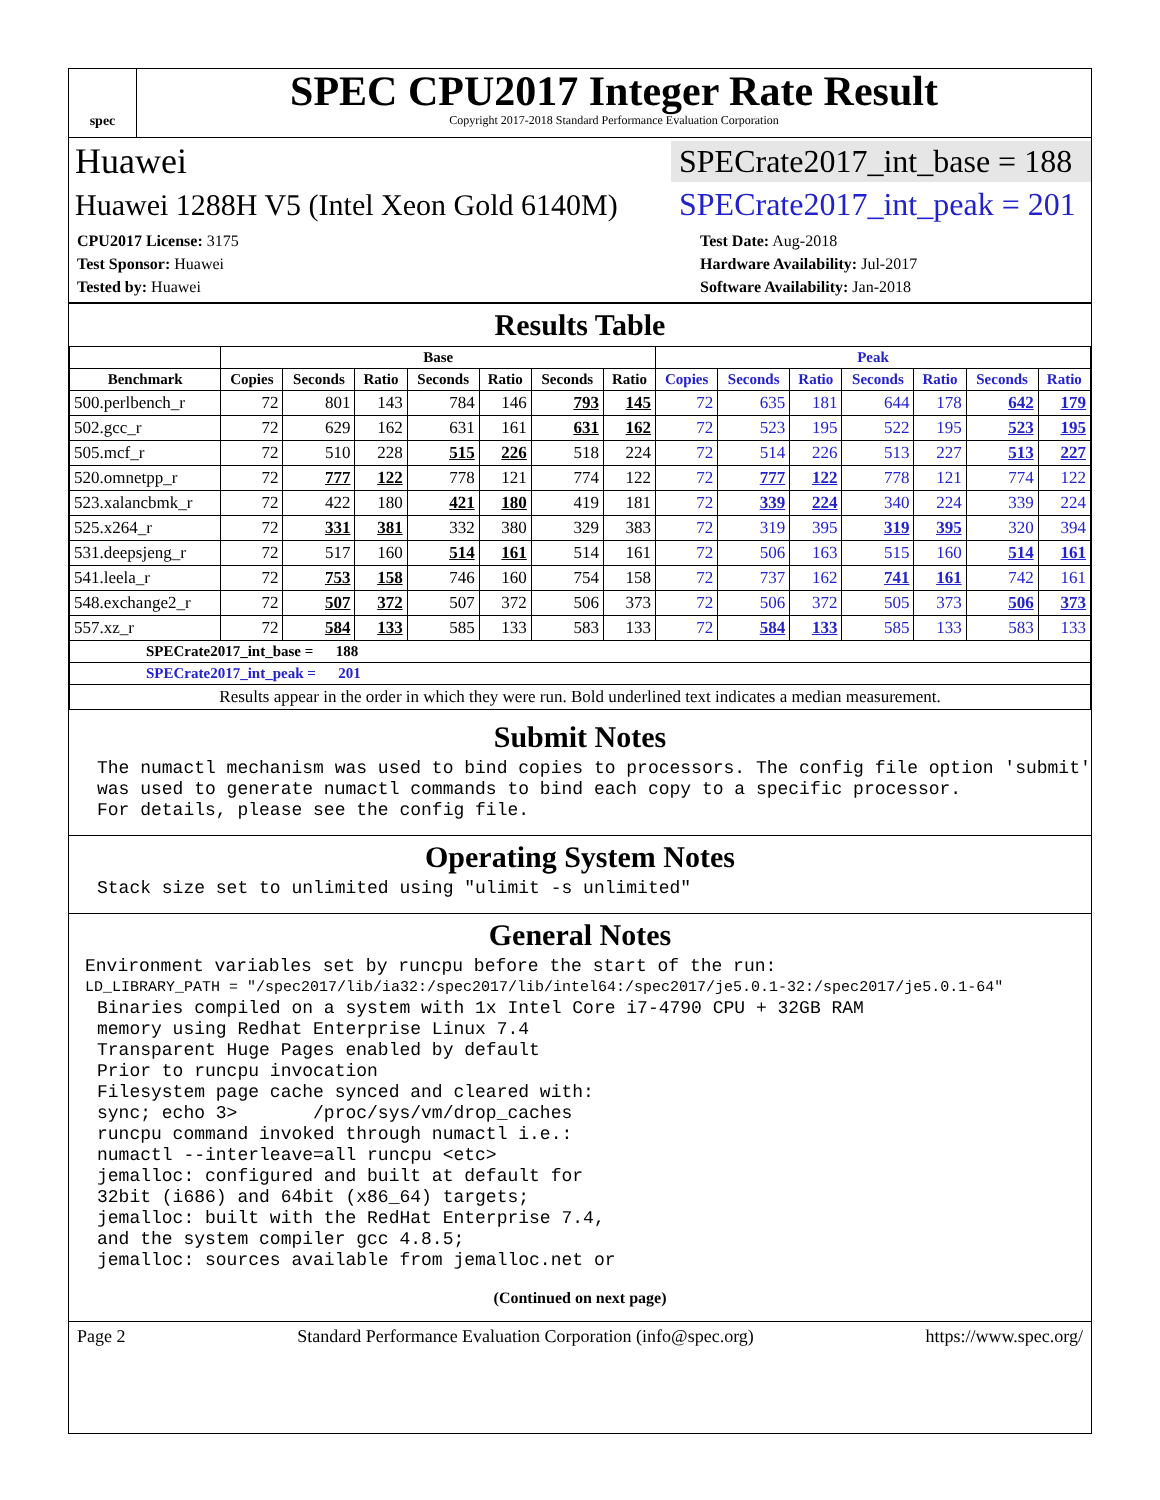spec
SPEC CPU2017 Integer Rate Result
Copyright 2017-2018 Standard Performance Evaluation Corporation
Huawei SPECrate2017_int_base = 188
Huawei 1288H V5 (Intel Xeon Gold 6140M) SPECrate2017_int_peak = 201
CPU2017 License: 3175
Test Sponsor: Huawei
Tested by: Huawei
Test Date: Aug-2018
Hardware Availability: Jul-2017
Software Availability: Jan-2018
Results Table
| | Base | | | | | | | Peak | | | | | | |
| --- | --- | --- | --- | --- | --- | --- | --- | --- | --- | --- | --- | --- | --- | --- |
| Benchmark | Copies | Seconds | Ratio | Seconds | Ratio | Seconds | Ratio | Copies | Seconds | Ratio | Seconds | Ratio | Seconds | Ratio |
| 500.perlbench_r | 72 | 801 | 143 | 784 | 146 | 793 | 145 | 72 | 635 | 181 | 644 | 178 | 642 | 179 |
| 502.gcc_r | 72 | 629 | 162 | 631 | 161 | 631 | 162 | 72 | 523 | 195 | 522 | 195 | 523 | 195 |
| 505.mcf_r | 72 | 510 | 228 | 515 | 226 | 518 | 224 | 72 | 514 | 226 | 513 | 227 | 513 | 227 |
| 520.omnetpp_r | 72 | 777 | 122 | 778 | 121 | 774 | 122 | 72 | 777 | 122 | 778 | 121 | 774 | 122 |
| 523.xalancbmk_r | 72 | 422 | 180 | 421 | 180 | 419 | 181 | 72 | 339 | 224 | 340 | 224 | 339 | 224 |
| 525.x264_r | 72 | 331 | 381 | 332 | 380 | 329 | 383 | 72 | 319 | 395 | 319 | 395 | 320 | 394 |
| 531.deepsjeng_r | 72 | 517 | 160 | 514 | 161 | 514 | 161 | 72 | 506 | 163 | 515 | 160 | 514 | 161 |
| 541.leela_r | 72 | 753 | 158 | 746 | 160 | 754 | 158 | 72 | 737 | 162 | 741 | 161 | 742 | 161 |
| 548.exchange2_r | 72 | 507 | 372 | 507 | 372 | 506 | 373 | 72 | 506 | 372 | 505 | 373 | 506 | 373 |
| 557.xz_r | 72 | 584 | 133 | 585 | 133 | 583 | 133 | 72 | 584 | 133 | 585 | 133 | 583 | 133 |
| SPECrate2017_int_base = 188 | | | | | | | | | | | | | | |
| SPECrate2017_int_peak = 201 | | | | | | | | | | | | | | |
| Results appear in the order in which they were run. Bold underlined text indicates a median measurement. | | | | | | | | | | | | | | |
Submit Notes
The numactl mechanism was used to bind copies to processors. The config file option 'submit'
was used to generate numactl commands to bind each copy to a specific processor.
For details, please see the config file.
Operating System Notes
Stack size set to unlimited using "ulimit -s unlimited"
General Notes
Environment variables set by runcpu before the start of the run:
LD_LIBRARY_PATH = "/spec2017/lib/ia32:/spec2017/lib/intel64:/spec2017/je5.0.1-32:/spec2017/je5.0.1-64"
Binaries compiled on a system with 1x Intel Core i7-4790 CPU + 32GB RAM
memory using Redhat Enterprise Linux 7.4
Transparent Huge Pages enabled by default
Prior to runcpu invocation
Filesystem page cache synced and cleared with:
sync; echo 3>       /proc/sys/vm/drop_caches
runcpu command invoked through numactl i.e.:
numactl --interleave=all runcpu <etc>
jemalloc: configured and built at default for
32bit (i686) and 64bit (x86_64) targets;
jemalloc: built with the RedHat Enterprise 7.4,
and the system compiler gcc 4.8.5;
jemalloc: sources available from jemalloc.net or
(Continued on next page)
Page 2 Standard Performance Evaluation Corporation (info@spec.org) https://www.spec.org/